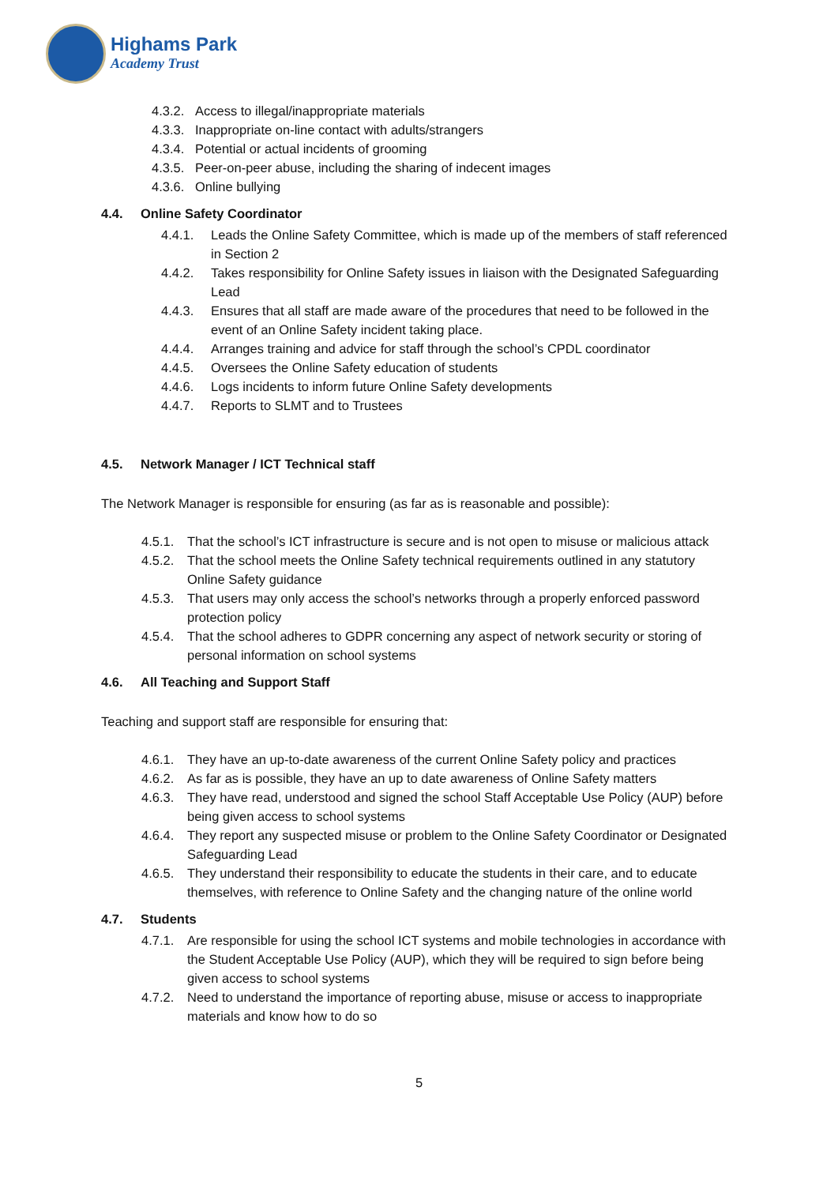Highams Park
Academy Trust
4.3.2. Access to illegal/inappropriate materials
4.3.3. Inappropriate on-line contact with adults/strangers
4.3.4. Potential or actual incidents of grooming
4.3.5. Peer-on-peer abuse, including the sharing of indecent images
4.3.6. Online bullying
4.4. Online Safety Coordinator
4.4.1. Leads the Online Safety Committee, which is made up of the members of staff referenced in Section 2
4.4.2. Takes responsibility for Online Safety issues in liaison with the Designated Safeguarding Lead
4.4.3. Ensures that all staff are made aware of the procedures that need to be followed in the event of an Online Safety incident taking place.
4.4.4. Arranges training and advice for staff through the school’s CPDL coordinator
4.4.5. Oversees the Online Safety education of students
4.4.6. Logs incidents to inform future Online Safety developments
4.4.7. Reports to SLMT and to Trustees
4.5. Network Manager / ICT Technical staff
The Network Manager is responsible for ensuring (as far as is reasonable and possible):
4.5.1. That the school’s ICT infrastructure is secure and is not open to misuse or malicious attack
4.5.2. That the school meets the Online Safety technical requirements outlined in any statutory Online Safety guidance
4.5.3. That users may only access the school’s networks through a properly enforced password protection policy
4.5.4. That the school adheres to GDPR concerning any aspect of network security or storing of personal information on school systems
4.6. All Teaching and Support Staff
Teaching and support staff are responsible for ensuring that:
4.6.1. They have an up-to-date awareness of the current Online Safety policy and practices
4.6.2. As far as is possible, they have an up to date awareness of Online Safety matters
4.6.3. They have read, understood and signed the school Staff Acceptable Use Policy (AUP) before being given access to school systems
4.6.4. They report any suspected misuse or problem to the Online Safety Coordinator or Designated Safeguarding Lead
4.6.5. They understand their responsibility to educate the students in their care, and to educate themselves, with reference to Online Safety and the changing nature of the online world
4.7. Students
4.7.1. Are responsible for using the school ICT systems and mobile technologies in accordance with the Student Acceptable Use Policy (AUP), which they will be required to sign before being given access to school systems
4.7.2. Need to understand the importance of reporting abuse, misuse or access to inappropriate materials and know how to do so
5